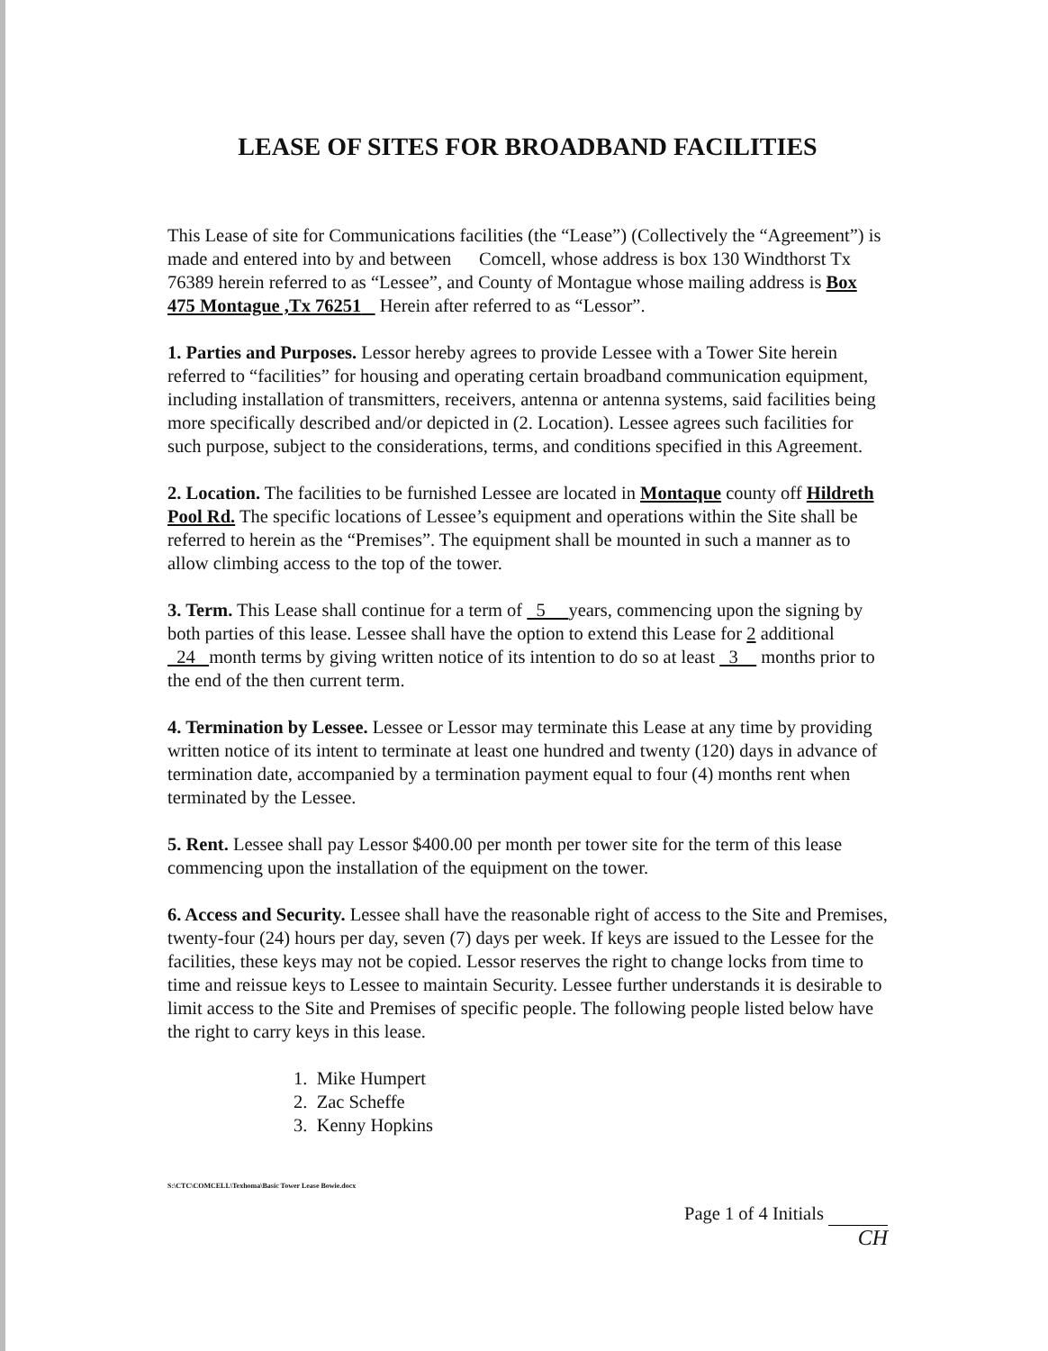LEASE OF SITES FOR BROADBAND FACILITIES
This Lease of site for Communications facilities (the “Lease”) (Collectively the “Agreement”) is made and entered into by and between Comcell, whose address is box 130 Windthorst Tx 76389 herein referred to as “Lessee”, and County of Montague whose mailing address is Box 475 Montague ,Tx 76251 Herein after referred to as “Lessor”.
1. Parties and Purposes. Lessor hereby agrees to provide Lessee with a Tower Site herein referred to “facilities” for housing and operating certain broadband communication equipment, including installation of transmitters, receivers, antenna or antenna systems, said facilities being more specifically described and/or depicted in (2. Location). Lessee agrees such facilities for such purpose, subject to the considerations, terms, and conditions specified in this Agreement.
2. Location. The facilities to be furnished Lessee are located in Montaque county off Hildreth Pool Rd. The specific locations of Lessee’s equipment and operations within the Site shall be referred to herein as the “Premises”. The equipment shall be mounted in such a manner as to allow climbing access to the top of the tower.
3. Term. This Lease shall continue for a term of 5 years, commencing upon the signing by both parties of this lease. Lessee shall have the option to extend this Lease for 2 additional 24 month terms by giving written notice of its intention to do so at least 3 months prior to the end of the then current term.
4. Termination by Lessee. Lessee or Lessor may terminate this Lease at any time by providing written notice of its intent to terminate at least one hundred and twenty (120) days in advance of termination date, accompanied by a termination payment equal to four (4) months rent when terminated by the Lessee.
5. Rent. Lessee shall pay Lessor $400.00 per month per tower site for the term of this lease commencing upon the installation of the equipment on the tower.
6. Access and Security. Lessee shall have the reasonable right of access to the Site and Premises, twenty-four (24) hours per day, seven (7) days per week. If keys are issued to the Lessee for the facilities, these keys may not be copied. Lessor reserves the right to change locks from time to time and reissue keys to Lessee to maintain Security. Lessee further understands it is desirable to limit access to the Site and Premises of specific people. The following people listed below have the right to carry keys in this lease.
1. Mike Humpert
2. Zac Scheffe
3. Kenny Hopkins
S:\CTC\COMCELL\Texhoma\Basic Tower Lease Bowie.docx
Page 1 of 4 Initials
CH